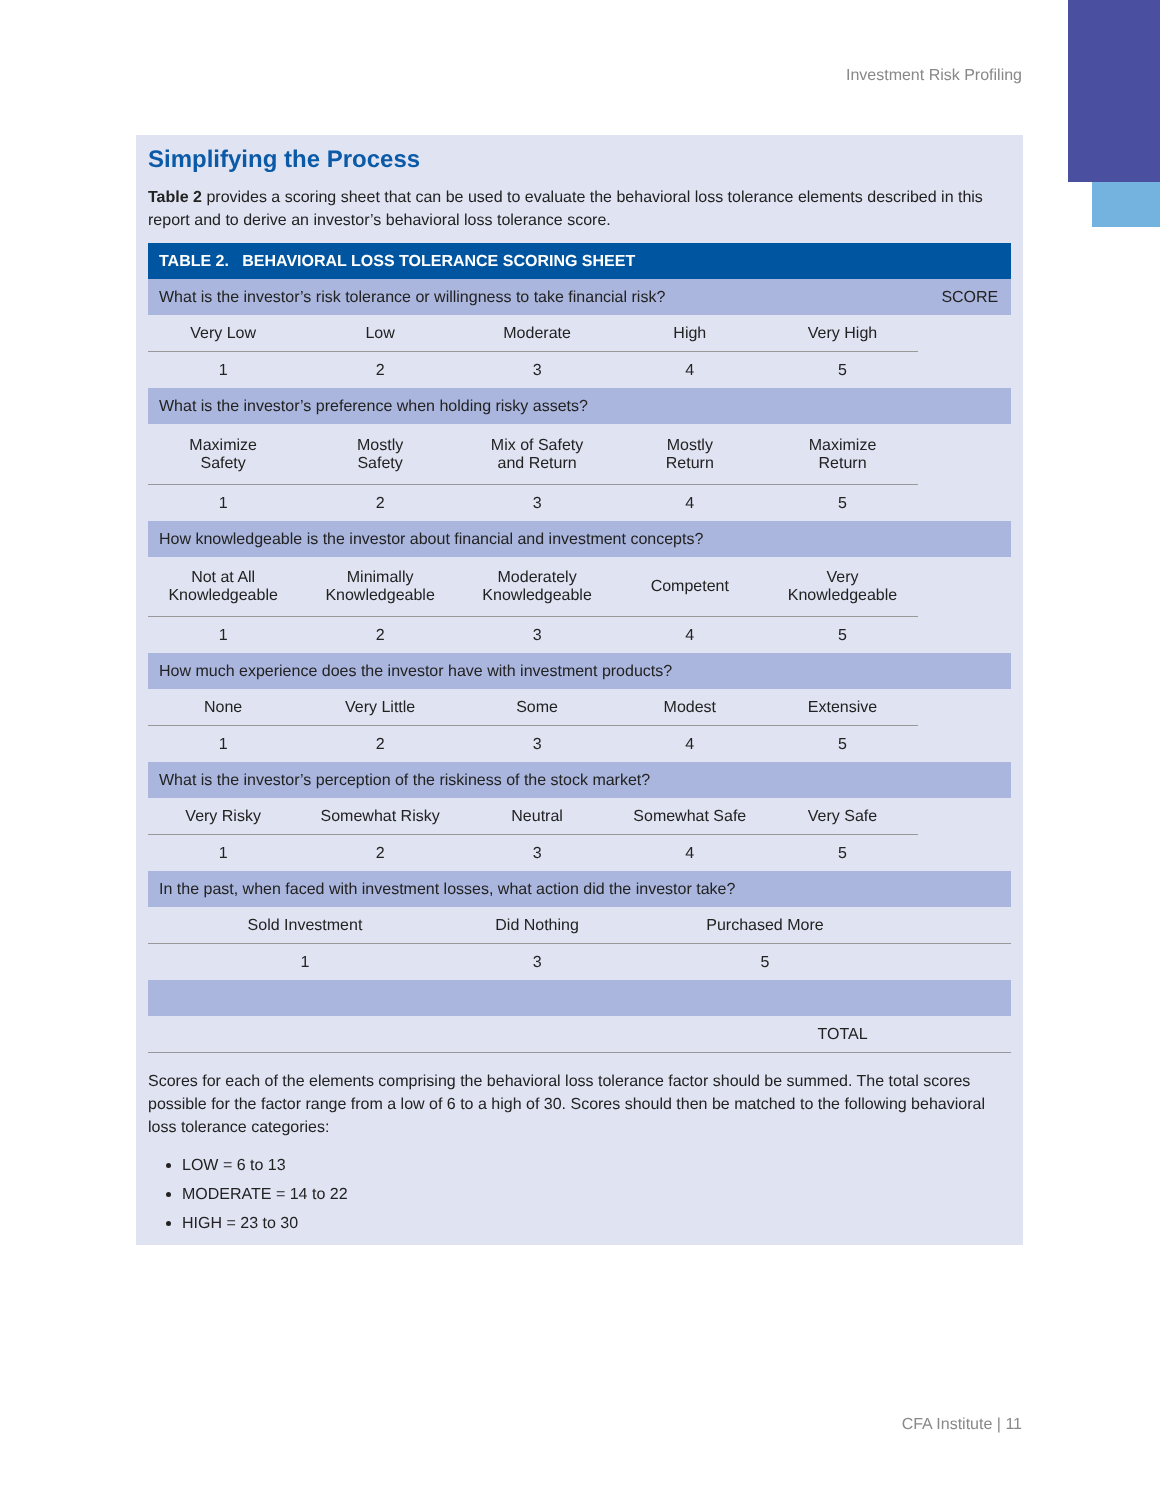Investment Risk Profiling
Simplifying the Process
Table 2 provides a scoring sheet that can be used to evaluate the behavioral loss tolerance elements described in this report and to derive an investor’s behavioral loss tolerance score.
| TABLE 2. BEHAVIORAL LOSS TOLERANCE SCORING SHEET | | | | | |
| --- | --- | --- | --- | --- | --- |
| What is the investor’s risk tolerance or willingness to take financial risk? | | | | | SCORE |
| Very Low | Low | Moderate | High | Very High | |
| 1 | 2 | 3 | 4 | 5 | |
| What is the investor’s preference when holding risky assets? | | | | | |
| Maximize Safety | Mostly Safety | Mix of Safety and Return | Mostly Return | Maximize Return | |
| 1 | 2 | 3 | 4 | 5 | |
| How knowledgeable is the investor about financial and investment concepts? | | | | | |
| Not at All Knowledgeable | Minimally Knowledgeable | Moderately Knowledgeable | Competent | Very Knowledgeable | |
| 1 | 2 | 3 | 4 | 5 | |
| How much experience does the investor have with investment products? | | | | | |
| None | Very Little | Some | Modest | Extensive | |
| 1 | 2 | 3 | 4 | 5 | |
| What is the investor’s perception of the riskiness of the stock market? | | | | | |
| Very Risky | Somewhat Risky | Neutral | Somewhat Safe | Very Safe | |
| 1 | 2 | 3 | 4 | 5 | |
| In the past, when faced with investment losses, what action did the investor take? | | | | | |
| Sold Investment | | Did Nothing | Purchased More | | |
| 1 | | 3 | 5 | | |
| | | | | TOTAL | |
Scores for each of the elements comprising the behavioral loss tolerance factor should be summed. The total scores possible for the factor range from a low of 6 to a high of 30. Scores should then be matched to the following behavioral loss tolerance categories:
LOW = 6 to 13
MODERATE = 14 to 22
HIGH = 23 to 30
CFA Institute | 11